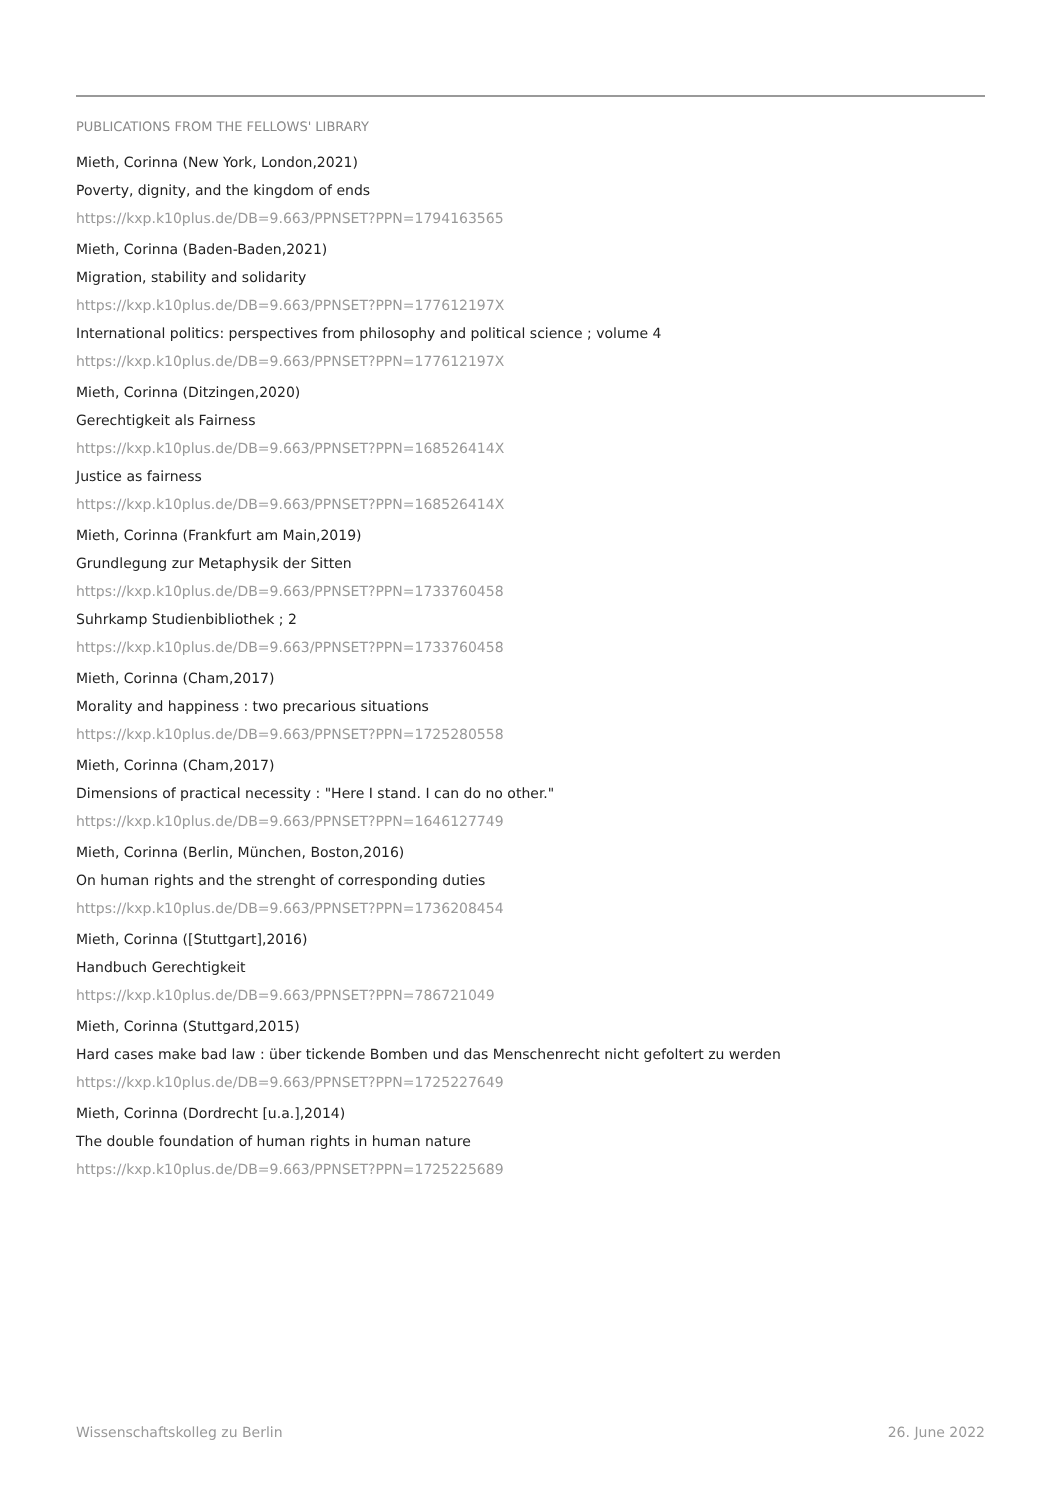PUBLICATIONS FROM THE FELLOWS' LIBRARY
Mieth, Corinna (New York, London,2021)
Poverty, dignity, and the kingdom of ends
https://kxp.k10plus.de/DB=9.663/PPNSET?PPN=1794163565
Mieth, Corinna (Baden-Baden,2021)
Migration, stability and solidarity
https://kxp.k10plus.de/DB=9.663/PPNSET?PPN=177612197X
International politics: perspectives from philosophy and political science ; volume 4
https://kxp.k10plus.de/DB=9.663/PPNSET?PPN=177612197X
Mieth, Corinna (Ditzingen,2020)
Gerechtigkeit als Fairness
https://kxp.k10plus.de/DB=9.663/PPNSET?PPN=168526414X
Justice as fairness
https://kxp.k10plus.de/DB=9.663/PPNSET?PPN=168526414X
Mieth, Corinna (Frankfurt am Main,2019)
Grundlegung zur Metaphysik der Sitten
https://kxp.k10plus.de/DB=9.663/PPNSET?PPN=1733760458
Suhrkamp Studienbibliothek ; 2
https://kxp.k10plus.de/DB=9.663/PPNSET?PPN=1733760458
Mieth, Corinna (Cham,2017)
Morality and happiness : two precarious situations
https://kxp.k10plus.de/DB=9.663/PPNSET?PPN=1725280558
Mieth, Corinna (Cham,2017)
Dimensions of practical necessity : "Here I stand. I can do no other."
https://kxp.k10plus.de/DB=9.663/PPNSET?PPN=1646127749
Mieth, Corinna (Berlin, München, Boston,2016)
On human rights and the strenght of corresponding duties
https://kxp.k10plus.de/DB=9.663/PPNSET?PPN=1736208454
Mieth, Corinna ([Stuttgart],2016)
Handbuch Gerechtigkeit
https://kxp.k10plus.de/DB=9.663/PPNSET?PPN=786721049
Mieth, Corinna (Stuttgard,2015)
Hard cases make bad law : über tickende Bomben und das Menschenrecht nicht gefoltert zu werden
https://kxp.k10plus.de/DB=9.663/PPNSET?PPN=1725227649
Mieth, Corinna (Dordrecht [u.a.],2014)
The double foundation of human rights in human nature
https://kxp.k10plus.de/DB=9.663/PPNSET?PPN=1725225689
Wissenschaftskolleg zu Berlin 26. June 2022